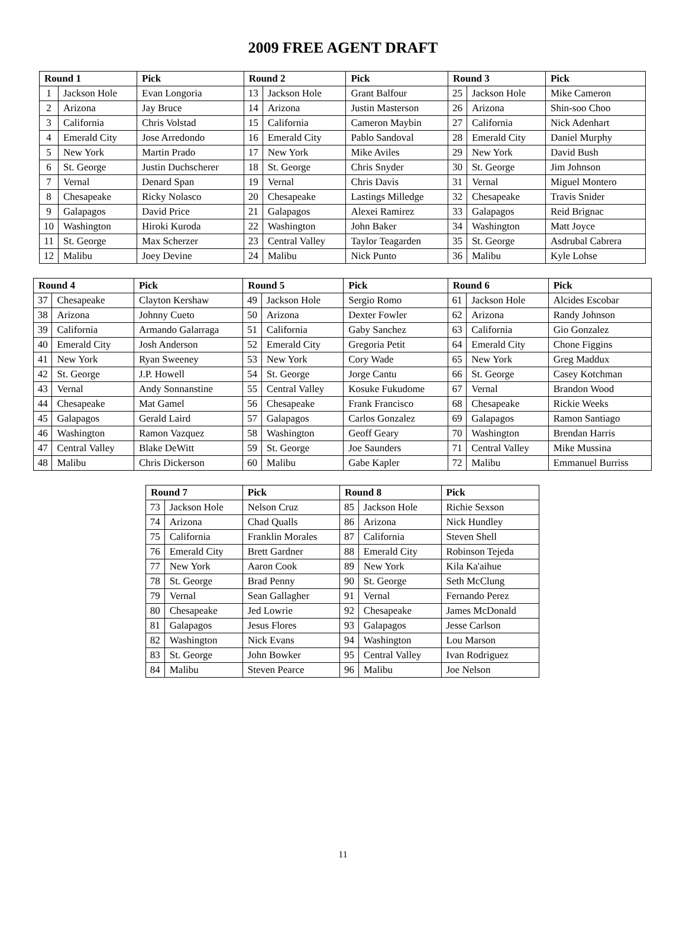2009 FREE AGENT DRAFT
| Round 1 | | Pick | Round 2 | | Pick | Round 3 | | Pick |
| --- | --- | --- | --- | --- | --- | --- | --- | --- |
| 1 | Jackson Hole | Evan Longoria | 13 | Jackson Hole | Grant Balfour | 25 | Jackson Hole | Mike Cameron |
| 2 | Arizona | Jay Bruce | 14 | Arizona | Justin Masterson | 26 | Arizona | Shin-soo Choo |
| 3 | California | Chris Volstad | 15 | California | Cameron Maybin | 27 | California | Nick Adenhart |
| 4 | Emerald City | Jose Arredondo | 16 | Emerald City | Pablo Sandoval | 28 | Emerald City | Daniel Murphy |
| 5 | New York | Martin Prado | 17 | New York | Mike Aviles | 29 | New York | David Bush |
| 6 | St. George | Justin Duchscherer | 18 | St. George | Chris Snyder | 30 | St. George | Jim Johnson |
| 7 | Vernal | Denard Span | 19 | Vernal | Chris Davis | 31 | Vernal | Miguel Montero |
| 8 | Chesapeake | Ricky Nolasco | 20 | Chesapeake | Lastings Milledge | 32 | Chesapeake | Travis Snider |
| 9 | Galapagos | David Price | 21 | Galapagos | Alexei Ramirez | 33 | Galapagos | Reid Brignac |
| 10 | Washington | Hiroki Kuroda | 22 | Washington | John Baker | 34 | Washington | Matt Joyce |
| 11 | St. George | Max Scherzer | 23 | Central Valley | Taylor Teagarden | 35 | St. George | Asdrubal Cabrera |
| 12 | Malibu | Joey Devine | 24 | Malibu | Nick Punto | 36 | Malibu | Kyle Lohse |
| Round 4 | | Pick | Round 5 | | Pick | Round 6 | | Pick |
| --- | --- | --- | --- | --- | --- | --- | --- | --- |
| 37 | Chesapeake | Clayton Kershaw | 49 | Jackson Hole | Sergio Romo | 61 | Jackson Hole | Alcides Escobar |
| 38 | Arizona | Johnny Cueto | 50 | Arizona | Dexter Fowler | 62 | Arizona | Randy Johnson |
| 39 | California | Armando Galarraga | 51 | California | Gaby Sanchez | 63 | California | Gio Gonzalez |
| 40 | Emerald City | Josh Anderson | 52 | Emerald City | Gregoria Petit | 64 | Emerald City | Chone Figgins |
| 41 | New York | Ryan Sweeney | 53 | New York | Cory Wade | 65 | New York | Greg Maddux |
| 42 | St. George | J.P. Howell | 54 | St. George | Jorge Cantu | 66 | St. George | Casey Kotchman |
| 43 | Vernal | Andy Sonnanstine | 55 | Central Valley | Kosuke Fukudome | 67 | Vernal | Brandon Wood |
| 44 | Chesapeake | Mat Gamel | 56 | Chesapeake | Frank Francisco | 68 | Chesapeake | Rickie Weeks |
| 45 | Galapagos | Gerald Laird | 57 | Galapagos | Carlos Gonzalez | 69 | Galapagos | Ramon Santiago |
| 46 | Washington | Ramon Vazquez | 58 | Washington | Geoff Geary | 70 | Washington | Brendan Harris |
| 47 | Central Valley | Blake DeWitt | 59 | St. George | Joe Saunders | 71 | Central Valley | Mike Mussina |
| 48 | Malibu | Chris Dickerson | 60 | Malibu | Gabe Kapler | 72 | Malibu | Emmanuel Burriss |
| Round 7 | | Pick | Round 8 | | Pick |
| --- | --- | --- | --- | --- | --- |
| 73 | Jackson Hole | Nelson Cruz | 85 | Jackson Hole | Richie Sexson |
| 74 | Arizona | Chad Qualls | 86 | Arizona | Nick Hundley |
| 75 | California | Franklin Morales | 87 | California | Steven Shell |
| 76 | Emerald City | Brett Gardner | 88 | Emerald City | Robinson Tejeda |
| 77 | New York | Aaron Cook | 89 | New York | Kila Ka'aihue |
| 78 | St. George | Brad Penny | 90 | St. George | Seth McClung |
| 79 | Vernal | Sean Gallagher | 91 | Vernal | Fernando Perez |
| 80 | Chesapeake | Jed Lowrie | 92 | Chesapeake | James McDonald |
| 81 | Galapagos | Jesus Flores | 93 | Galapagos | Jesse Carlson |
| 82 | Washington | Nick Evans | 94 | Washington | Lou Marson |
| 83 | St. George | John Bowker | 95 | Central Valley | Ivan Rodriguez |
| 84 | Malibu | Steven Pearce | 96 | Malibu | Joe Nelson |
11